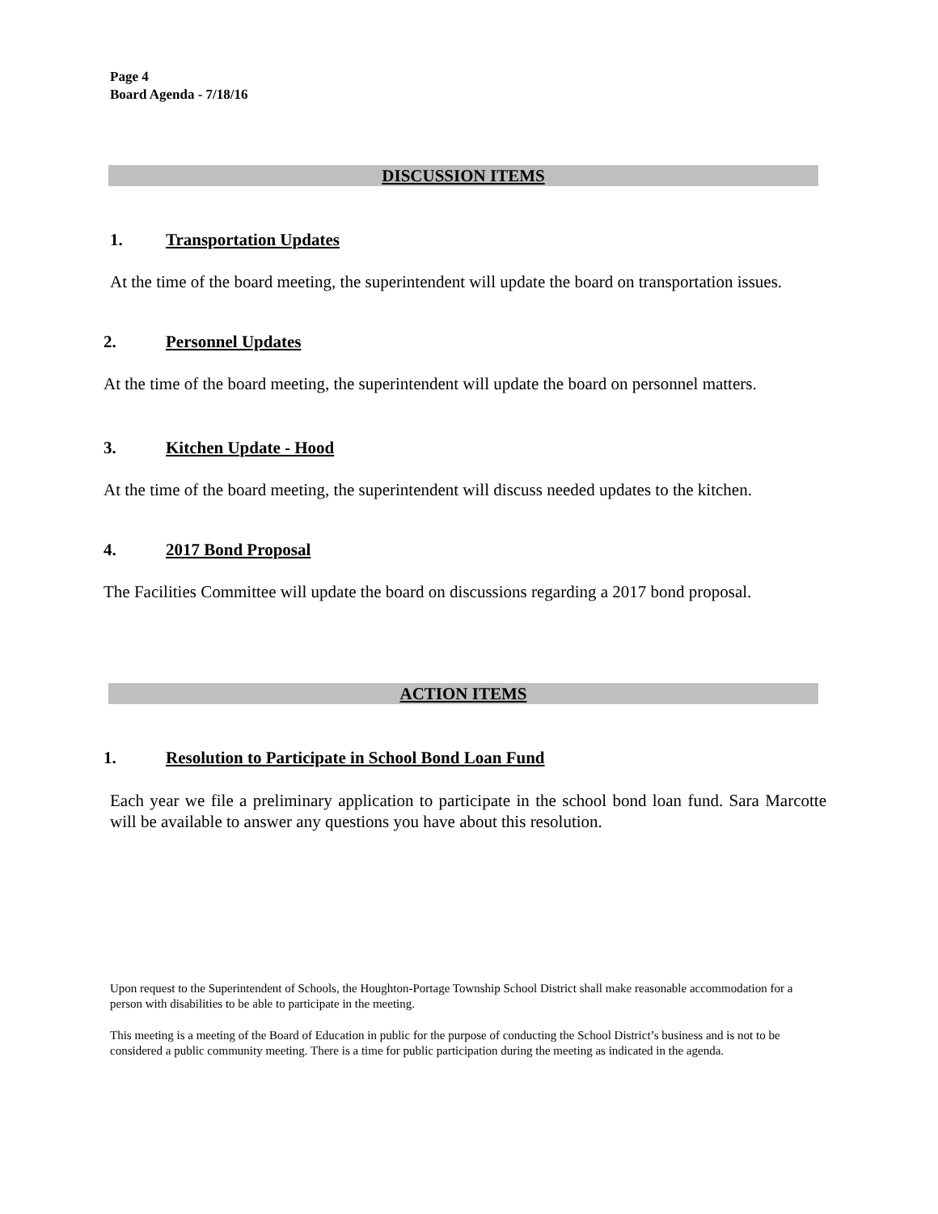Page 4
Board Agenda - 7/18/16
DISCUSSION ITEMS
1. Transportation Updates
At the time of the board meeting, the superintendent will update the board on transportation issues.
2. Personnel Updates
At the time of the board meeting, the superintendent will update the board on personnel matters.
3. Kitchen Update - Hood
At the time of the board meeting, the superintendent will discuss needed updates to the kitchen.
4. 2017 Bond Proposal
The Facilities Committee will update the board on discussions regarding a 2017 bond proposal.
ACTION ITEMS
1. Resolution to Participate in School Bond Loan Fund
Each year we file a preliminary application to participate in the school bond loan fund. Sara Marcotte will be available to answer any questions you have about this resolution.
Upon request to the Superintendent of Schools, the Houghton-Portage Township School District shall make reasonable accommodation for a person with disabilities to be able to participate in the meeting.
This meeting is a meeting of the Board of Education in public for the purpose of conducting the School District’s business and is not to be considered a public community meeting. There is a time for public participation during the meeting as indicated in the agenda.